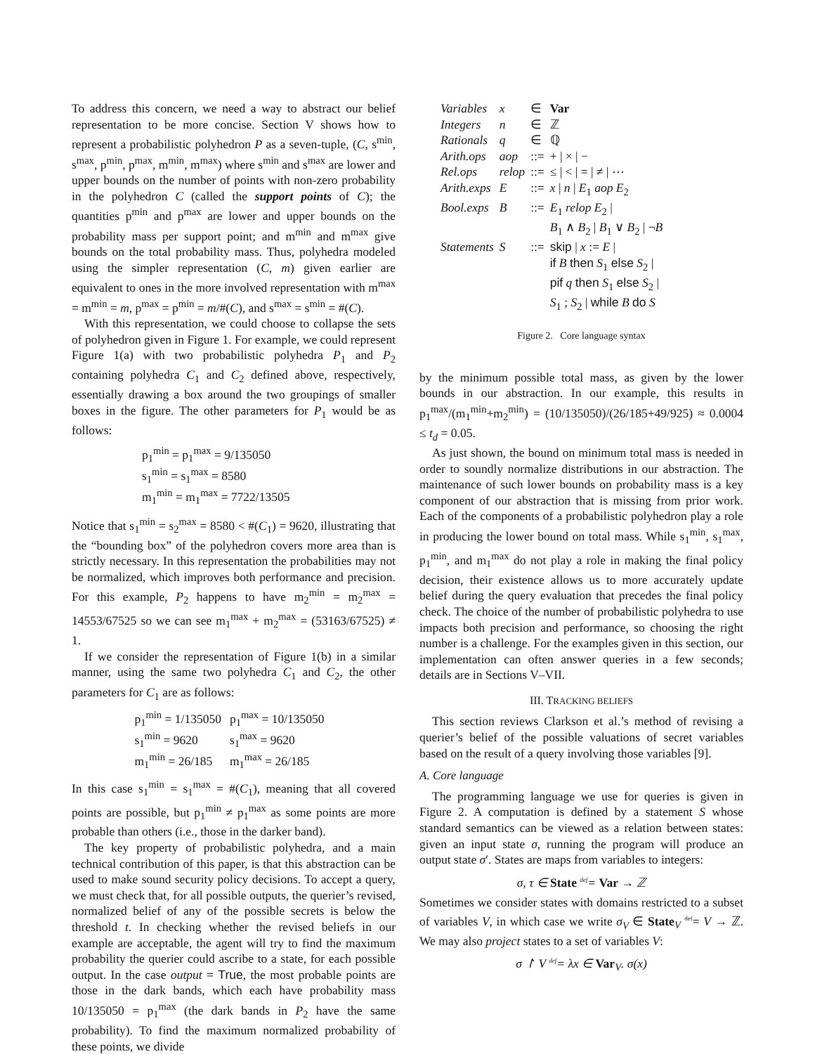To address this concern, we need a way to abstract our belief representation to be more concise. Section V shows how to represent a probabilistic polyhedron P as a seven-tuple, (C, s<sup>min</sup>, s<sup>max</sup>, p<sup>min</sup>, p<sup>max</sup>, m<sup>min</sup>, m<sup>max</sup>) where s<sup>min</sup> and s<sup>max</sup> are lower and upper bounds on the number of points with non-zero probability in the polyhedron C (called the support points of C); the quantities p<sup>min</sup> and p<sup>max</sup> are lower and upper bounds on the probability mass per support point; and m<sup>min</sup> and m<sup>max</sup> give bounds on the total probability mass. Thus, polyhedra modeled using the simpler representation (C, m) given earlier are equivalent to ones in the more involved representation with m<sup>max</sup> = m<sup>min</sup> = m, p<sup>max</sup> = p<sup>min</sup> = m/#(C), and s<sup>max</sup> = s<sup>min</sup> = #(C).
With this representation, we could choose to collapse the sets of polyhedron given in Figure 1. For example, we could represent Figure 1(a) with two probabilistic polyhedra P<sub>1</sub> and P<sub>2</sub> containing polyhedra C<sub>1</sub> and C<sub>2</sub> defined above, respectively, essentially drawing a box around the two groupings of smaller boxes in the figure. The other parameters for P<sub>1</sub> would be as follows:
p<sub>1</sub><sup>min</sup> = p<sub>1</sub><sup>max</sup> = 9/135050
s<sub>1</sub><sup>min</sup> = s<sub>1</sub><sup>max</sup> = 8580
m<sub>1</sub><sup>min</sup> = m<sub>1</sub><sup>max</sup> = 7722/13505
Notice that s<sub>1</sub><sup>min</sup> = s<sub>2</sub><sup>max</sup> = 8580 < #(C<sub>1</sub>) = 9620, illustrating that the “bounding box” of the polyhedron covers more area than is strictly necessary. In this representation the probabilities may not be normalized, which improves both performance and precision. For this example, P<sub>2</sub> happens to have m<sub>2</sub><sup>min</sup> = m<sub>2</sub><sup>max</sup> = 14553/67525 so we can see m<sub>1</sub><sup>max</sup> + m<sub>2</sub><sup>max</sup> = (53163/67525) ≠ 1.
If we consider the representation of Figure 1(b) in a similar manner, using the same two polyhedra C<sub>1</sub> and C<sub>2</sub>, the other parameters for C<sub>1</sub> are as follows:
| p<sub>1</sub><sup>min</sup> = 1/135050 | p<sub>1</sub><sup>max</sup> = 10/135050 |
| s<sub>1</sub><sup>min</sup> = 9620 | s<sub>1</sub><sup>max</sup> = 9620 |
| m<sub>1</sub><sup>min</sup> = 26/185 | m<sub>1</sub><sup>max</sup> = 26/185 |
In this case s<sub>1</sub><sup>min</sup> = s<sub>1</sub><sup>max</sup> = #(C<sub>1</sub>), meaning that all covered points are possible, but p<sub>1</sub><sup>min</sup> ≠ p<sub>1</sub><sup>max</sup> as some points are more probable than others (i.e., those in the darker band).
The key property of probabilistic polyhedra, and a main technical contribution of this paper, is that this abstraction can be used to make sound security policy decisions. To accept a query, we must check that, for all possible outputs, the querier’s revised, normalized belief of any of the possible secrets is below the threshold t. In checking whether the revised beliefs in our example are acceptable, the agent will try to find the maximum probability the querier could ascribe to a state, for each possible output. In the case output = True, the most probable points are those in the dark bands, which each have probability mass 10/135050 = p<sub>1</sub><sup>max</sup> (the dark bands in P<sub>2</sub> have the same probability). To find the maximum normalized probability of these points, we divide
| Variables | x | ∈ | Var |
| Integers | n | ∈ | ℤ |
| Rationals | q | ∈ | ℚ |
| Arith.ops | aop | ::= | + / × / − |
| Rel.ops | relop | ::= | ≤ / < / = / ≠ / ⋯ |
| Arith.exps | E | ::= | x / n / E<sub>1</sub> aop E<sub>2</sub> |
| Bool.exps | B | ::= | E<sub>1</sub> relop E<sub>2</sub> / B<sub>1</sub> ∧ B<sub>2</sub> / B<sub>1</sub> ∨ B<sub>2</sub> / ¬ B |
| Statements | S | ::= | skip / x := E / if B then S<sub>1</sub> else S<sub>2</sub> / pif q then S<sub>1</sub> else S<sub>2</sub> / S<sub>1</sub> ; S<sub>2</sub> / while B do S |
Figure 2. Core language syntax
by the minimum possible total mass, as given by the lower bounds in our abstraction. In our example, this results in p<sub>1</sub><sup>max</sup>/(m<sub>1</sub><sup>min</sup>+m<sub>2</sub><sup>min</sup>) = (10/135050)/(26/185+49/925) ≈ 0.0004 ≤ t<sub>d</sub> = 0.05.
As just shown, the bound on minimum total mass is needed in order to soundly normalize distributions in our abstraction. The maintenance of such lower bounds on probability mass is a key component of our abstraction that is missing from prior work. Each of the components of a probabilistic polyhedron play a role in producing the lower bound on total mass. While s<sub>1</sub><sup>min</sup>, s<sub>1</sub><sup>max</sup>, p<sub>1</sub><sup>min</sup>, and m<sub>1</sub><sup>max</sup> do not play a role in making the final policy decision, their existence allows us to more accurately update belief during the query evaluation that precedes the final policy check. The choice of the number of probabilistic polyhedra to use impacts both precision and performance, so choosing the right number is a challenge. For the examples given in this section, our implementation can often answer queries in a few seconds; details are in Sections V–VII.
III. TRACKING BELIEFS
This section reviews Clarkson et al.’s method of revising a querier’s belief of the possible valuations of secret variables based on the result of a query involving those variables [9].
A. Core language
The programming language we use for queries is given in Figure 2. A computation is defined by a statement S whose standard semantics can be viewed as a relation between states: given an input state σ, running the program will produce an output state σ′. States are maps from variables to integers:
σ, τ ∈ State <sup>def</sup>= Var → ℤ
Sometimes we consider states with domains restricted to a subset of variables V, in which case we write σ<sub>V</sub> ∈ State<sub>V</sub> <sup>def</sup>= V → ℤ. We may also project states to a set of variables V:
σ ↾ V <sup>def</sup>= λx ∈ Var<sub>V</sub>. σ(x)